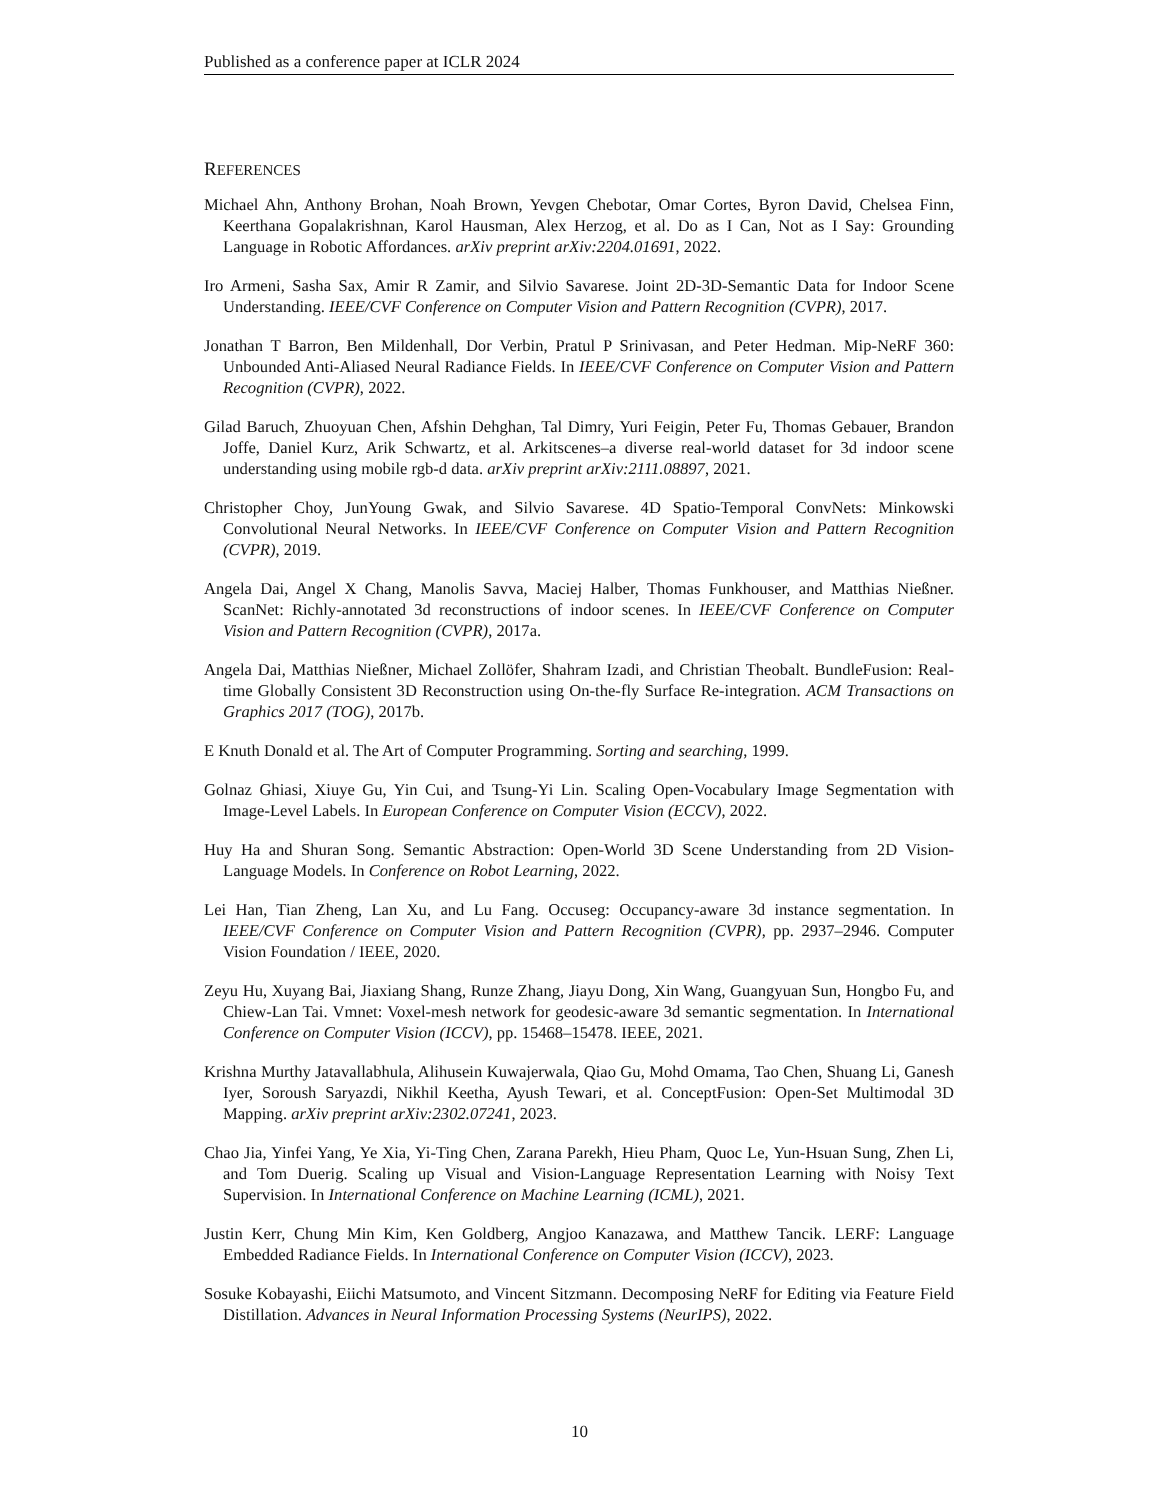Published as a conference paper at ICLR 2024
REFERENCES
Michael Ahn, Anthony Brohan, Noah Brown, Yevgen Chebotar, Omar Cortes, Byron David, Chelsea Finn, Keerthana Gopalakrishnan, Karol Hausman, Alex Herzog, et al. Do as I Can, Not as I Say: Grounding Language in Robotic Affordances. arXiv preprint arXiv:2204.01691, 2022.
Iro Armeni, Sasha Sax, Amir R Zamir, and Silvio Savarese. Joint 2D-3D-Semantic Data for Indoor Scene Understanding. IEEE/CVF Conference on Computer Vision and Pattern Recognition (CVPR), 2017.
Jonathan T Barron, Ben Mildenhall, Dor Verbin, Pratul P Srinivasan, and Peter Hedman. Mip-NeRF 360: Unbounded Anti-Aliased Neural Radiance Fields. In IEEE/CVF Conference on Computer Vision and Pattern Recognition (CVPR), 2022.
Gilad Baruch, Zhuoyuan Chen, Afshin Dehghan, Tal Dimry, Yuri Feigin, Peter Fu, Thomas Gebauer, Brandon Joffe, Daniel Kurz, Arik Schwartz, et al. Arkitscenes–a diverse real-world dataset for 3d indoor scene understanding using mobile rgb-d data. arXiv preprint arXiv:2111.08897, 2021.
Christopher Choy, JunYoung Gwak, and Silvio Savarese. 4D Spatio-Temporal ConvNets: Minkowski Convolutional Neural Networks. In IEEE/CVF Conference on Computer Vision and Pattern Recognition (CVPR), 2019.
Angela Dai, Angel X Chang, Manolis Savva, Maciej Halber, Thomas Funkhouser, and Matthias Nießner. ScanNet: Richly-annotated 3d reconstructions of indoor scenes. In IEEE/CVF Conference on Computer Vision and Pattern Recognition (CVPR), 2017a.
Angela Dai, Matthias Nießner, Michael Zollöfer, Shahram Izadi, and Christian Theobalt. BundleFusion: Real-time Globally Consistent 3D Reconstruction using On-the-fly Surface Re-integration. ACM Transactions on Graphics 2017 (TOG), 2017b.
E Knuth Donald et al. The Art of Computer Programming. Sorting and searching, 1999.
Golnaz Ghiasi, Xiuye Gu, Yin Cui, and Tsung-Yi Lin. Scaling Open-Vocabulary Image Segmentation with Image-Level Labels. In European Conference on Computer Vision (ECCV), 2022.
Huy Ha and Shuran Song. Semantic Abstraction: Open-World 3D Scene Understanding from 2D Vision-Language Models. In Conference on Robot Learning, 2022.
Lei Han, Tian Zheng, Lan Xu, and Lu Fang. Occuseg: Occupancy-aware 3d instance segmentation. In IEEE/CVF Conference on Computer Vision and Pattern Recognition (CVPR), pp. 2937–2946. Computer Vision Foundation / IEEE, 2020.
Zeyu Hu, Xuyang Bai, Jiaxiang Shang, Runze Zhang, Jiayu Dong, Xin Wang, Guangyuan Sun, Hongbo Fu, and Chiew-Lan Tai. Vmnet: Voxel-mesh network for geodesic-aware 3d semantic segmentation. In International Conference on Computer Vision (ICCV), pp. 15468–15478. IEEE, 2021.
Krishna Murthy Jatavallabhula, Alihusein Kuwajerwala, Qiao Gu, Mohd Omama, Tao Chen, Shuang Li, Ganesh Iyer, Soroush Saryazdi, Nikhil Keetha, Ayush Tewari, et al. ConceptFusion: Open-Set Multimodal 3D Mapping. arXiv preprint arXiv:2302.07241, 2023.
Chao Jia, Yinfei Yang, Ye Xia, Yi-Ting Chen, Zarana Parekh, Hieu Pham, Quoc Le, Yun-Hsuan Sung, Zhen Li, and Tom Duerig. Scaling up Visual and Vision-Language Representation Learning with Noisy Text Supervision. In International Conference on Machine Learning (ICML), 2021.
Justin Kerr, Chung Min Kim, Ken Goldberg, Angjoo Kanazawa, and Matthew Tancik. LERF: Language Embedded Radiance Fields. In International Conference on Computer Vision (ICCV), 2023.
Sosuke Kobayashi, Eiichi Matsumoto, and Vincent Sitzmann. Decomposing NeRF for Editing via Feature Field Distillation. Advances in Neural Information Processing Systems (NeurIPS), 2022.
10